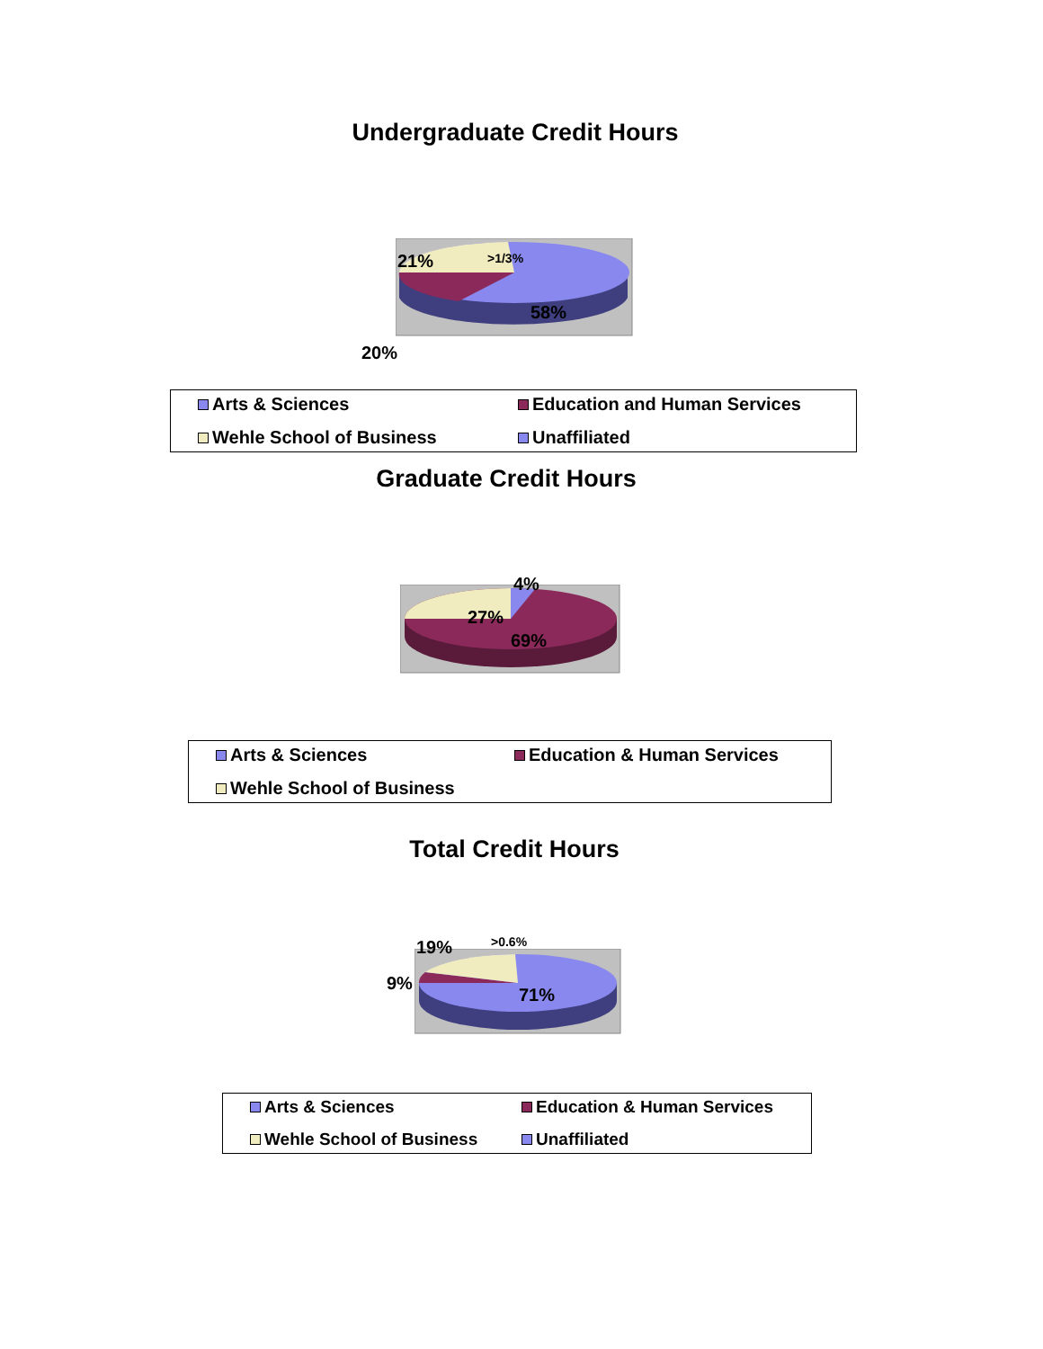Undergraduate Credit Hours
21% >1/3%
58%
20%
Arts & Sciences
Education and Human Services
Wehle School of Business
Unaffiliated
Graduate Credit Hours
4%
27%
69%
Arts & Sciences
Education & Human Services
Wehle School of Business
Total Credit Hours
19% >0.6%
9%
71%
Arts & Sciences
Education & Human Services
Wehle School of Business
Unaffiliated